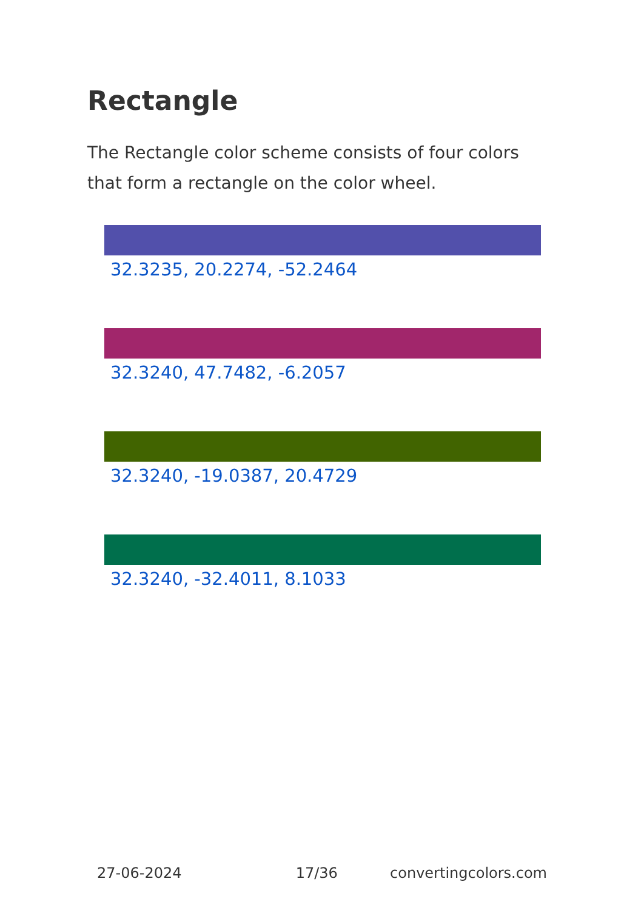Rectangle
The Rectangle color scheme consists of four colors that form a rectangle on the color wheel.
32.3235, 20.2274, -52.2464
32.3240, 47.7482, -6.2057
32.3240, -19.0387, 20.4729
32.3240, -32.4011, 8.1033
27-06-2024 17/36 convertingcolors.com